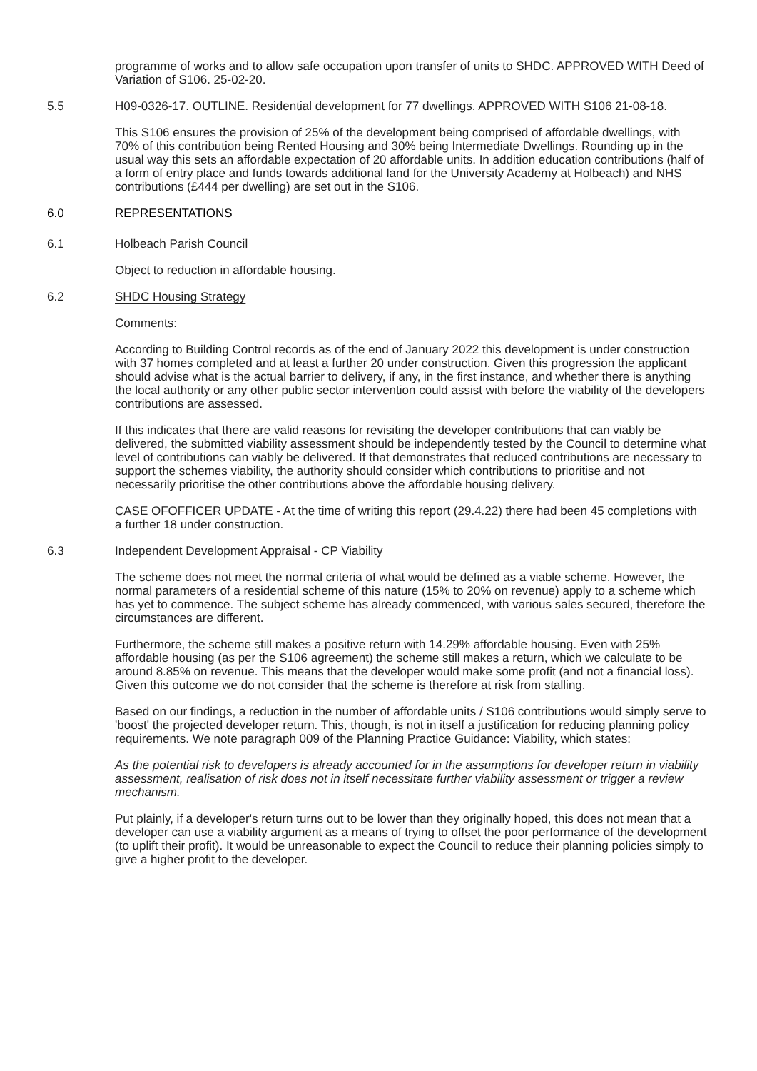programme of works and to allow safe occupation upon transfer of units to SHDC. APPROVED WITH Deed of Variation of S106. 25-02-20.
5.5 H09-0326-17. OUTLINE. Residential development for 77 dwellings. APPROVED WITH S106 21-08-18.
This S106 ensures the provision of 25% of the development being comprised of affordable dwellings, with 70% of this contribution being Rented Housing and 30% being Intermediate Dwellings. Rounding up in the usual way this sets an affordable expectation of 20 affordable units. In addition education contributions (half of a form of entry place and funds towards additional land for the University Academy at Holbeach) and NHS contributions (£444 per dwelling) are set out in the S106.
6.0 REPRESENTATIONS
6.1 Holbeach Parish Council
Object to reduction in affordable housing.
6.2 SHDC Housing Strategy
Comments:
According to Building Control records as of the end of January 2022 this development is under construction with 37 homes completed and at least a further 20 under construction. Given this progression the applicant should advise what is the actual barrier to delivery, if any, in the first instance, and whether there is anything the local authority or any other public sector intervention could assist with before the viability of the developers contributions are assessed.
If this indicates that there are valid reasons for revisiting the developer contributions that can viably be delivered, the submitted viability assessment should be independently tested by the Council to determine what level of contributions can viably be delivered. If that demonstrates that reduced contributions are necessary to support the schemes viability, the authority should consider which contributions to prioritise and not necessarily prioritise the other contributions above the affordable housing delivery.
CASE OFOFFICER UPDATE - At the time of writing this report (29.4.22) there had been 45 completions with a further 18 under construction.
6.3 Independent Development Appraisal - CP Viability
The scheme does not meet the normal criteria of what would be defined as a viable scheme. However, the normal parameters of a residential scheme of this nature (15% to 20% on revenue) apply to a scheme which has yet to commence. The subject scheme has already commenced, with various sales secured, therefore the circumstances are different.
Furthermore, the scheme still makes a positive return with 14.29% affordable housing. Even with 25% affordable housing (as per the S106 agreement) the scheme still makes a return, which we calculate to be around 8.85% on revenue. This means that the developer would make some profit (and not a financial loss). Given this outcome we do not consider that the scheme is therefore at risk from stalling.
Based on our findings, a reduction in the number of affordable units / S106 contributions would simply serve to 'boost' the projected developer return. This, though, is not in itself a justification for reducing planning policy requirements. We note paragraph 009 of the Planning Practice Guidance: Viability, which states:
As the potential risk to developers is already accounted for in the assumptions for developer return in viability assessment, realisation of risk does not in itself necessitate further viability assessment or trigger a review mechanism.
Put plainly, if a developer's return turns out to be lower than they originally hoped, this does not mean that a developer can use a viability argument as a means of trying to offset the poor performance of the development (to uplift their profit). It would be unreasonable to expect the Council to reduce their planning policies simply to give a higher profit to the developer.